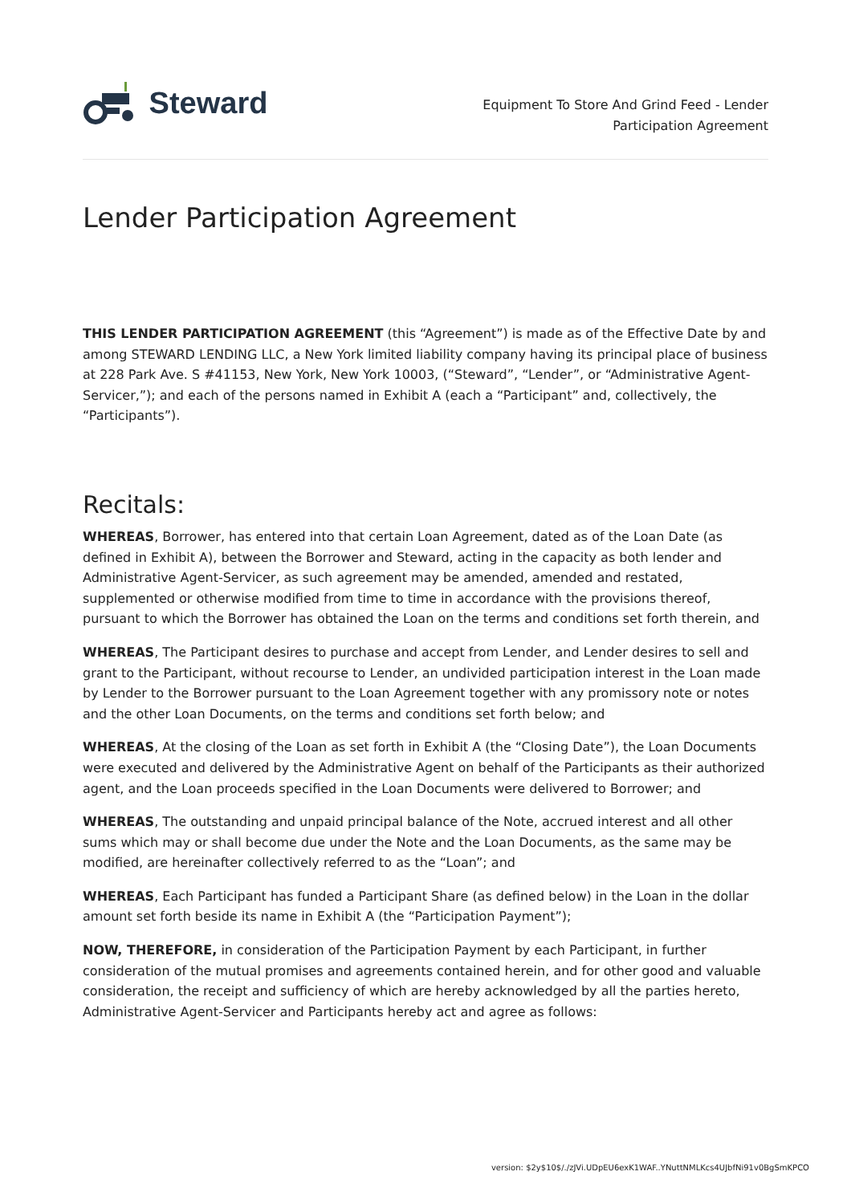Steward
Equipment To Store And Grind Feed - Lender
Participation Agreement
Lender Participation Agreement
THIS LENDER PARTICIPATION AGREEMENT (this “Agreement”) is made as of the Effective Date by and among STEWARD LENDING LLC, a New York limited liability company having its principal place of business at 228 Park Ave. S #41153, New York, New York 10003, (“Steward”, “Lender”, or “Administrative Agent-Servicer,”); and each of the persons named in Exhibit A (each a “Participant” and, collectively, the “Participants”).
Recitals:
WHEREAS, Borrower, has entered into that certain Loan Agreement, dated as of the Loan Date (as defined in Exhibit A), between the Borrower and Steward, acting in the capacity as both lender and Administrative Agent-Servicer, as such agreement may be amended, amended and restated, supplemented or otherwise modified from time to time in accordance with the provisions thereof, pursuant to which the Borrower has obtained the Loan on the terms and conditions set forth therein, and
WHEREAS, The Participant desires to purchase and accept from Lender, and Lender desires to sell and grant to the Participant, without recourse to Lender, an undivided participation interest in the Loan made by Lender to the Borrower pursuant to the Loan Agreement together with any promissory note or notes and the other Loan Documents, on the terms and conditions set forth below; and
WHEREAS, At the closing of the Loan as set forth in Exhibit A (the “Closing Date”), the Loan Documents were executed and delivered by the Administrative Agent on behalf of the Participants as their authorized agent, and the Loan proceeds specified in the Loan Documents were delivered to Borrower; and
WHEREAS, The outstanding and unpaid principal balance of the Note, accrued interest and all other sums which may or shall become due under the Note and the Loan Documents, as the same may be modified, are hereinafter collectively referred to as the “Loan”; and
WHEREAS, Each Participant has funded a Participant Share (as defined below) in the Loan in the dollar amount set forth beside its name in Exhibit A (the “Participation Payment”);
NOW, THEREFORE, in consideration of the Participation Payment by each Participant, in further consideration of the mutual promises and agreements contained herein, and for other good and valuable consideration, the receipt and sufficiency of which are hereby acknowledged by all the parties hereto, Administrative Agent-Servicer and Participants hereby act and agree as follows:
version: $2y$10$/./zJVi.UDpEU6exK1WAF..YNuttNMLKcs4UJbfNi91v0BgSmKPCO